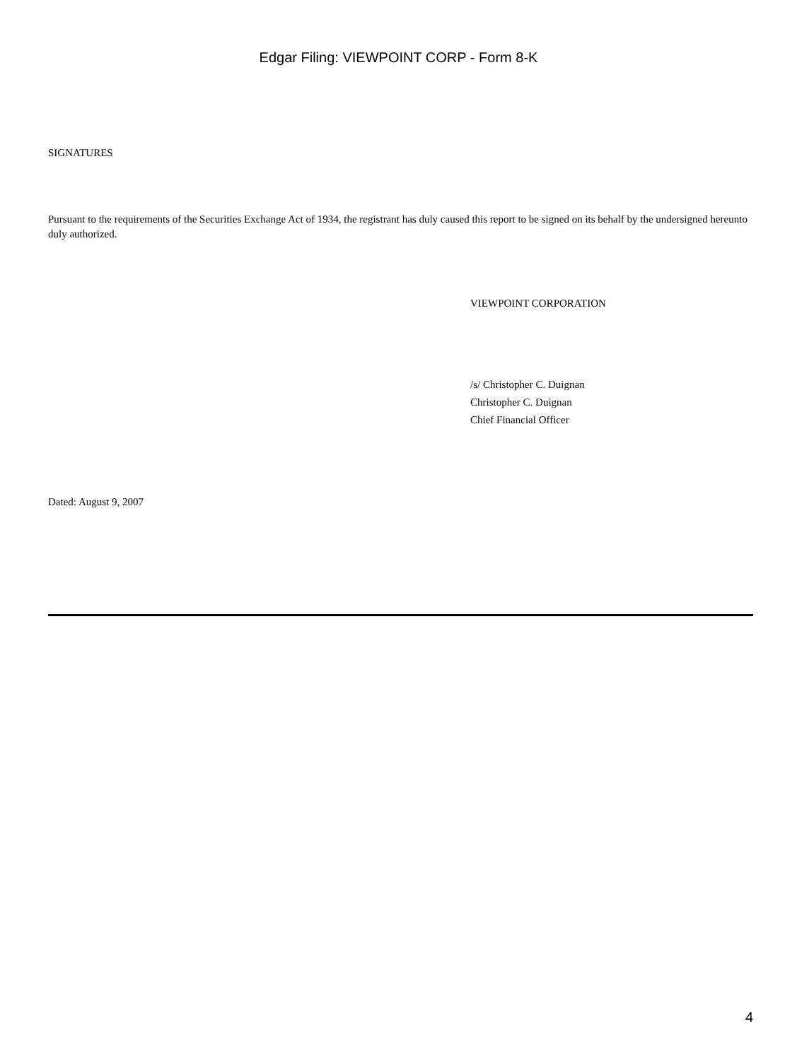Edgar Filing: VIEWPOINT CORP - Form 8-K
SIGNATURES
Pursuant to the requirements of the Securities Exchange Act of 1934, the registrant has duly caused this report to be signed on its behalf by the undersigned hereunto duly authorized.
VIEWPOINT CORPORATION
/s/ Christopher C. Duignan
Christopher C. Duignan
Chief Financial Officer
Dated: August 9, 2007
4